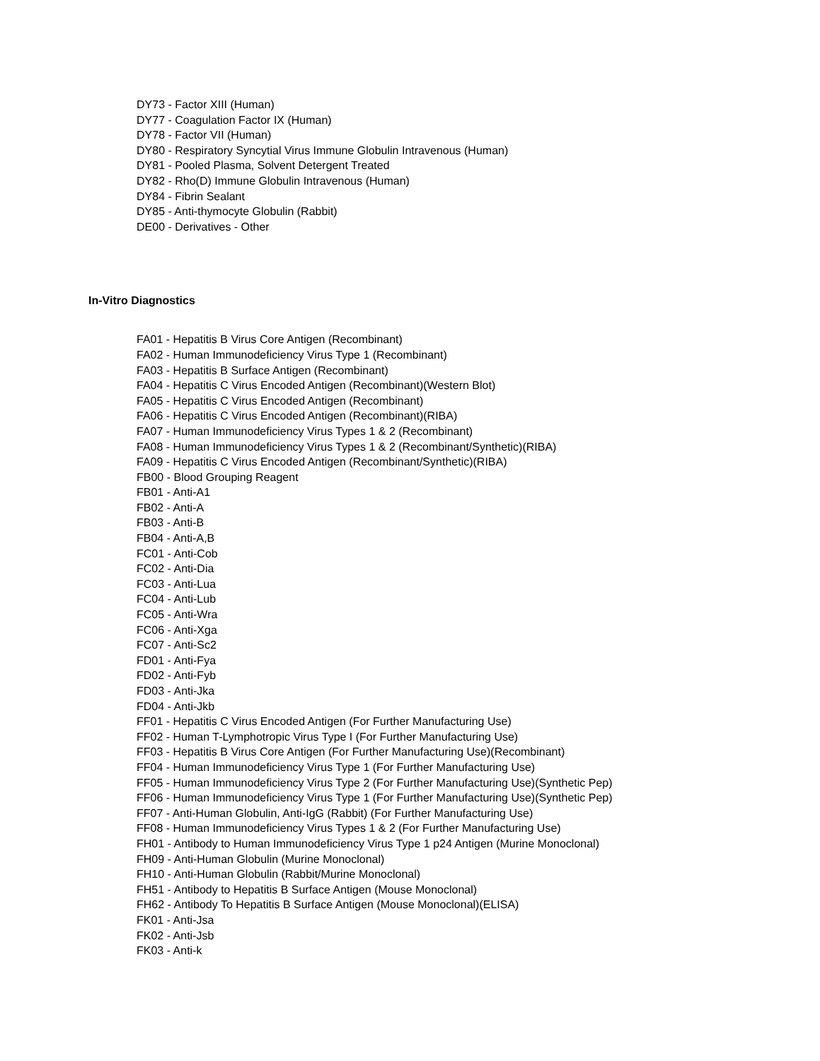DY73 - Factor XIII (Human)
DY77 - Coagulation Factor IX (Human)
DY78 - Factor VII (Human)
DY80 - Respiratory Syncytial Virus Immune Globulin Intravenous (Human)
DY81 - Pooled Plasma, Solvent Detergent Treated
DY82 - Rho(D) Immune Globulin Intravenous (Human)
DY84 - Fibrin Sealant
DY85 - Anti-thymocyte Globulin (Rabbit)
DE00 - Derivatives - Other
In-Vitro Diagnostics
FA01 - Hepatitis B Virus Core Antigen (Recombinant)
FA02 - Human Immunodeficiency Virus Type 1 (Recombinant)
FA03 - Hepatitis B Surface Antigen (Recombinant)
FA04 - Hepatitis C Virus Encoded Antigen (Recombinant)(Western Blot)
FA05 - Hepatitis C Virus Encoded Antigen (Recombinant)
FA06 - Hepatitis C Virus Encoded Antigen (Recombinant)(RIBA)
FA07 - Human Immunodeficiency Virus Types 1 & 2 (Recombinant)
FA08 - Human Immunodeficiency Virus Types 1 & 2 (Recombinant/Synthetic)(RIBA)
FA09 - Hepatitis C Virus Encoded Antigen (Recombinant/Synthetic)(RIBA)
FB00 - Blood Grouping Reagent
FB01 - Anti-A1
FB02 - Anti-A
FB03 - Anti-B
FB04 - Anti-A,B
FC01 - Anti-Cob
FC02 - Anti-Dia
FC03 - Anti-Lua
FC04 - Anti-Lub
FC05 - Anti-Wra
FC06 - Anti-Xga
FC07 - Anti-Sc2
FD01 - Anti-Fya
FD02 - Anti-Fyb
FD03 - Anti-Jka
FD04 - Anti-Jkb
FF01 - Hepatitis C Virus Encoded Antigen (For Further Manufacturing Use)
FF02 - Human T-Lymphotropic Virus Type I (For Further Manufacturing Use)
FF03 - Hepatitis B Virus Core Antigen (For Further Manufacturing Use)(Recombinant)
FF04 - Human Immunodeficiency Virus Type 1 (For Further Manufacturing Use)
FF05 - Human Immunodeficiency Virus Type 2 (For Further Manufacturing Use)(Synthetic Pep)
FF06 - Human Immunodeficiency Virus Type 1 (For Further Manufacturing Use)(Synthetic Pep)
FF07 - Anti-Human Globulin, Anti-IgG (Rabbit) (For Further Manufacturing Use)
FF08 - Human Immunodeficiency Virus Types 1 & 2 (For Further Manufacturing Use)
FH01 - Antibody to Human Immunodeficiency Virus Type 1 p24 Antigen (Murine Monoclonal)
FH09 - Anti-Human Globulin (Murine Monoclonal)
FH10 - Anti-Human Globulin (Rabbit/Murine Monoclonal)
FH51 - Antibody to Hepatitis B Surface Antigen (Mouse Monoclonal)
FH62 - Antibody To Hepatitis B Surface Antigen (Mouse Monoclonal)(ELISA)
FK01 - Anti-Jsa
FK02 - Anti-Jsb
FK03 - Anti-k